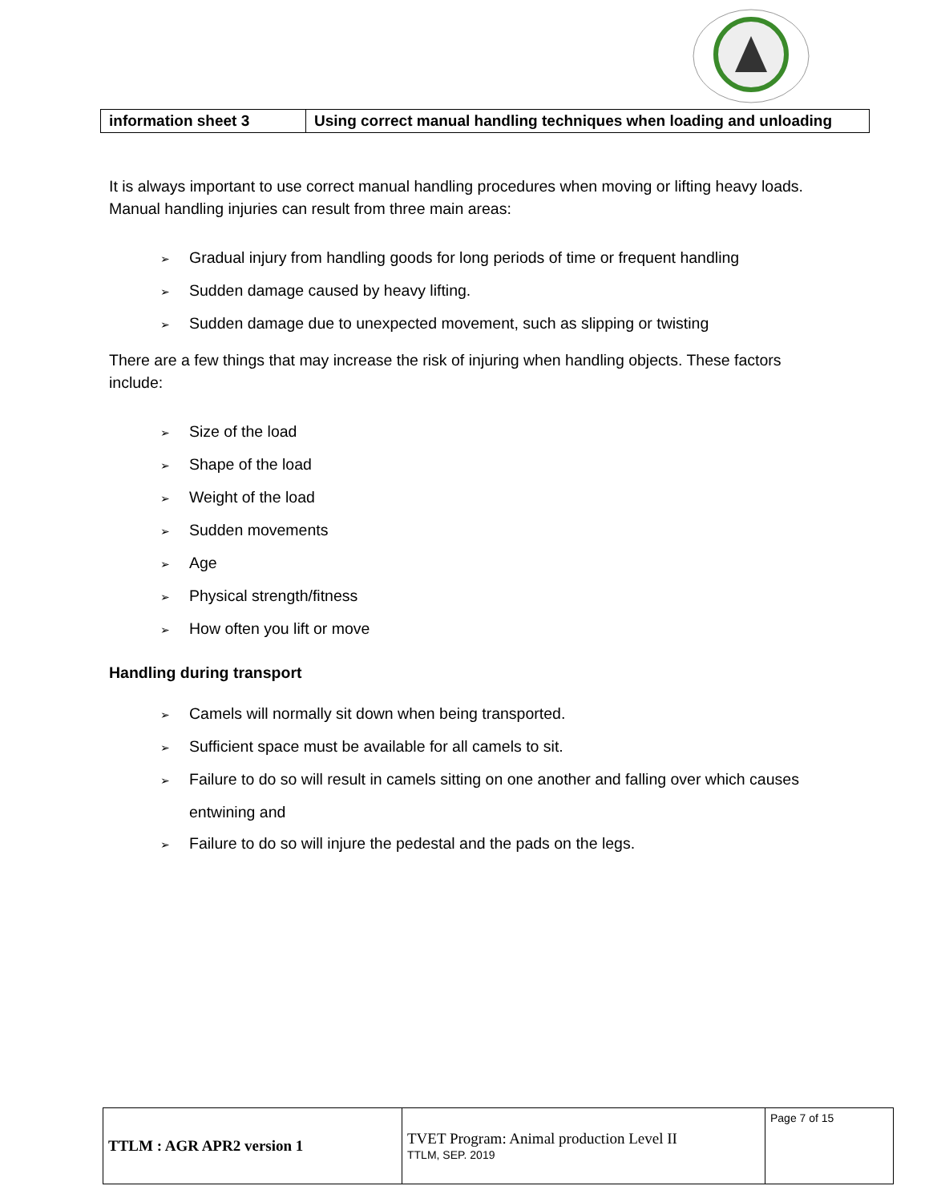| information sheet 3 | Using correct manual handling techniques when loading and unloading |
It is always important to use correct manual handling procedures when moving or lifting heavy loads. Manual handling injuries can result from three main areas:
➢ Gradual injury from handling goods for long periods of time or frequent handling
➢ Sudden damage caused by heavy lifting.
➢ Sudden damage due to unexpected movement, such as slipping or twisting
There are a few things that may increase the risk of injuring when handling objects. These factors include:
➢ Size of the load
➢ Shape of the load
➢ Weight of the load
➢ Sudden movements
➢ Age
➢ Physical strength/fitness
➢ How often you lift or move
Handling during transport
➢ Camels will normally sit down when being transported.
➢ Sufficient space must be available for all camels to sit.
➢ Failure to do so will result in camels sitting on one another and falling over which causes entwining and
➢ Failure to do so will injure the pedestal and the pads on the legs.
| TTLM : AGR APR2 version 1 | TVET Program: Animal production Level II TTLM, SEP. 2019 | Page 7 of 15 |